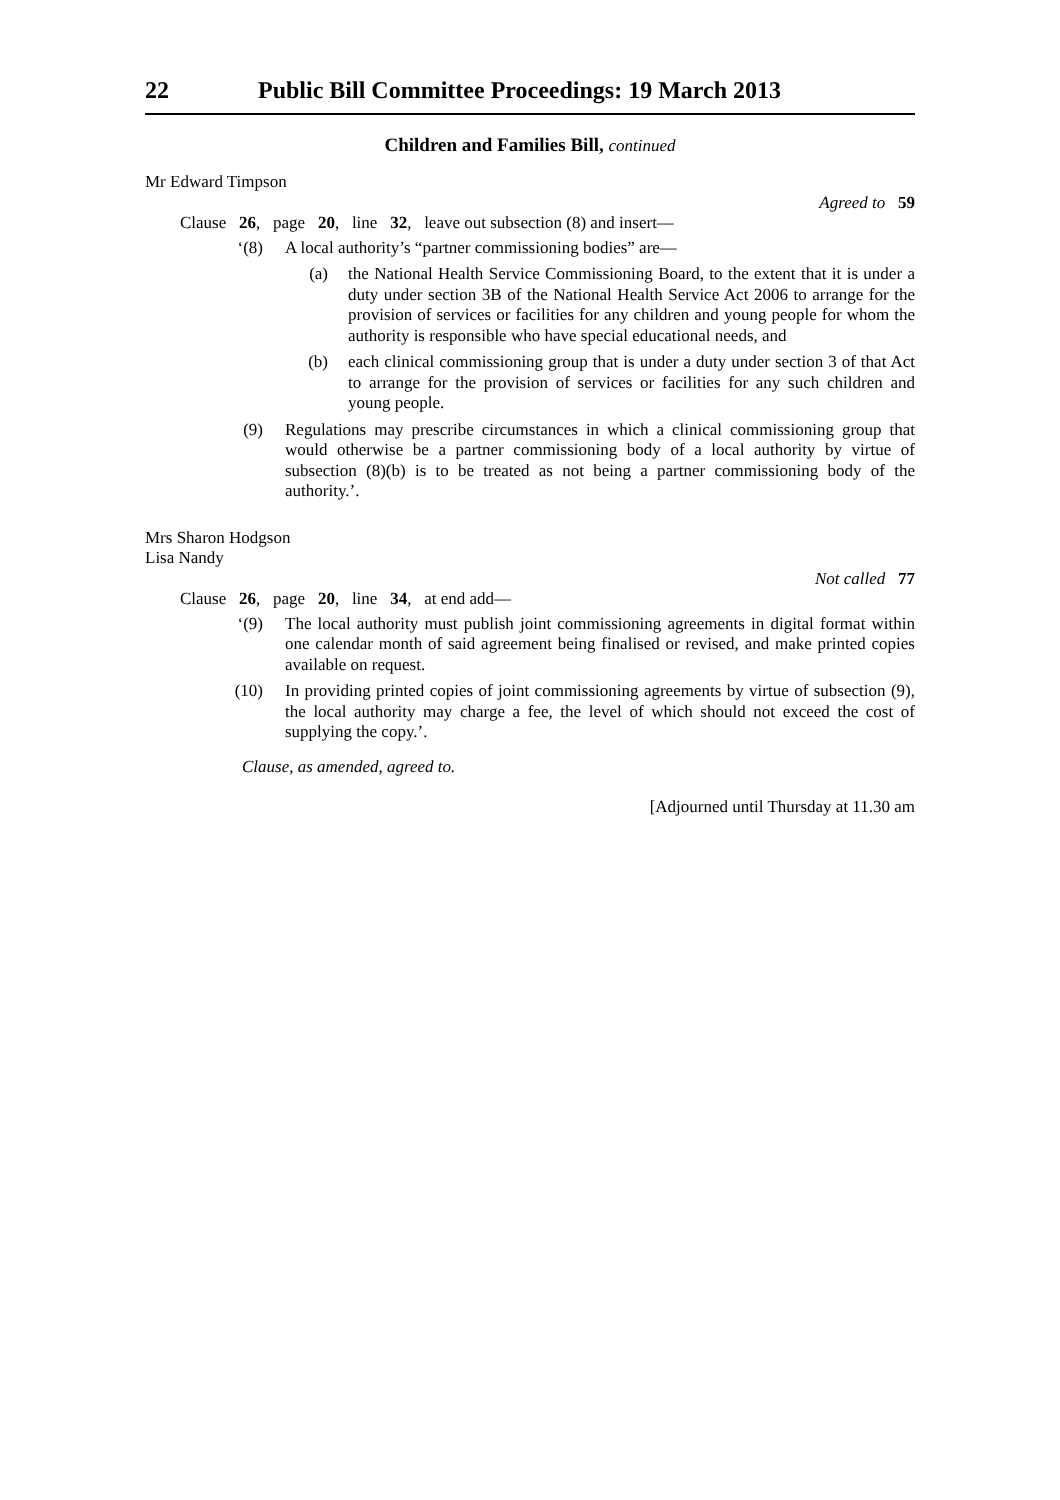22 Public Bill Committee Proceedings: 19 March 2013
Children and Families Bill, continued
Mr Edward Timpson
Agreed to 59
Clause 26, page 20, line 32, leave out subsection (8) and insert—
‘(8) A local authority’s “partner commissioning bodies” are—
(a) the National Health Service Commissioning Board, to the extent that it is under a duty under section 3B of the National Health Service Act 2006 to arrange for the provision of services or facilities for any children and young people for whom the authority is responsible who have special educational needs, and
(b) each clinical commissioning group that is under a duty under section 3 of that Act to arrange for the provision of services or facilities for any such children and young people.
(9) Regulations may prescribe circumstances in which a clinical commissioning group that would otherwise be a partner commissioning body of a local authority by virtue of subsection (8)(b) is to be treated as not being a partner commissioning body of the authority.’.
Mrs Sharon Hodgson
Lisa Nandy
Not called 77
Clause 26, page 20, line 34, at end add—
‘(9) The local authority must publish joint commissioning agreements in digital format within one calendar month of said agreement being finalised or revised, and make printed copies available on request.
(10) In providing printed copies of joint commissioning agreements by virtue of subsection (9), the local authority may charge a fee, the level of which should not exceed the cost of supplying the copy.’.
Clause, as amended, agreed to.
[Adjourned until Thursday at 11.30 am